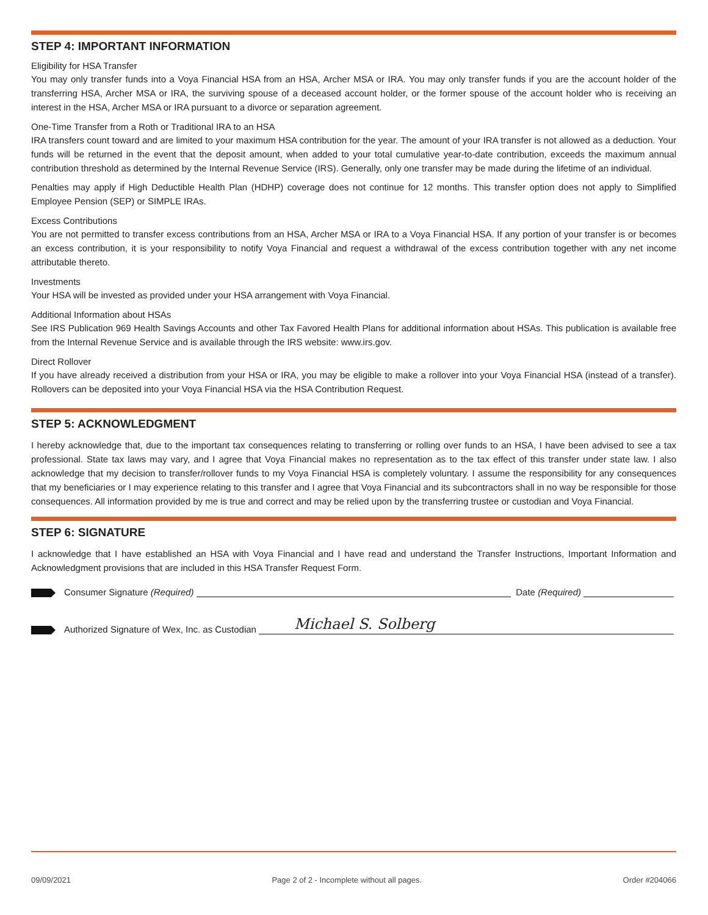STEP 4: IMPORTANT INFORMATION
Eligibility for HSA Transfer
You may only transfer funds into a Voya Financial HSA from an HSA, Archer MSA or IRA. You may only transfer funds if you are the account holder of the transferring HSA, Archer MSA or IRA, the surviving spouse of a deceased account holder, or the former spouse of the account holder who is receiving an interest in the HSA, Archer MSA or IRA pursuant to a divorce or separation agreement.
One-Time Transfer from a Roth or Traditional IRA to an HSA
IRA transfers count toward and are limited to your maximum HSA contribution for the year. The amount of your IRA transfer is not allowed as a deduction. Your funds will be returned in the event that the deposit amount, when added to your total cumulative year-to-date contribution, exceeds the maximum annual contribution threshold as determined by the Internal Revenue Service (IRS). Generally, only one transfer may be made during the lifetime of an individual.
Penalties may apply if High Deductible Health Plan (HDHP) coverage does not continue for 12 months. This transfer option does not apply to Simplified Employee Pension (SEP) or SIMPLE IRAs.
Excess Contributions
You are not permitted to transfer excess contributions from an HSA, Archer MSA or IRA to a Voya Financial HSA. If any portion of your transfer is or becomes an excess contribution, it is your responsibility to notify Voya Financial and request a withdrawal of the excess contribution together with any net income attributable thereto.
Investments
Your HSA will be invested as provided under your HSA arrangement with Voya Financial.
Additional Information about HSAs
See IRS Publication 969 Health Savings Accounts and other Tax Favored Health Plans for additional information about HSAs. This publication is available free from the Internal Revenue Service and is available through the IRS website: www.irs.gov.
Direct Rollover
If you have already received a distribution from your HSA or IRA, you may be eligible to make a rollover into your Voya Financial HSA (instead of a transfer). Rollovers can be deposited into your Voya Financial HSA via the HSA Contribution Request.
STEP 5: ACKNOWLEDGMENT
I hereby acknowledge that, due to the important tax consequences relating to transferring or rolling over funds to an HSA, I have been advised to see a tax professional. State tax laws may vary, and I agree that Voya Financial makes no representation as to the tax effect of this transfer under state law. I also acknowledge that my decision to transfer/rollover funds to my Voya Financial HSA is completely voluntary. I assume the responsibility for any consequences that my beneficiaries or I may experience relating to this transfer and I agree that Voya Financial and its subcontractors shall in no way be responsible for those consequences. All information provided by me is true and correct and may be relied upon by the transferring trustee or custodian and Voya Financial.
STEP 6: SIGNATURE
I acknowledge that I have established an HSA with Voya Financial and I have read and understand the Transfer Instructions, Important Information and Acknowledgment provisions that are included in this HSA Transfer Request Form.
Consumer Signature (Required)
Date (Required)
Authorized Signature of Wex, Inc. as Custodian
Michael S. Solberg
09/09/2021 Page 2 of 2 - Incomplete without all pages. Order #204066